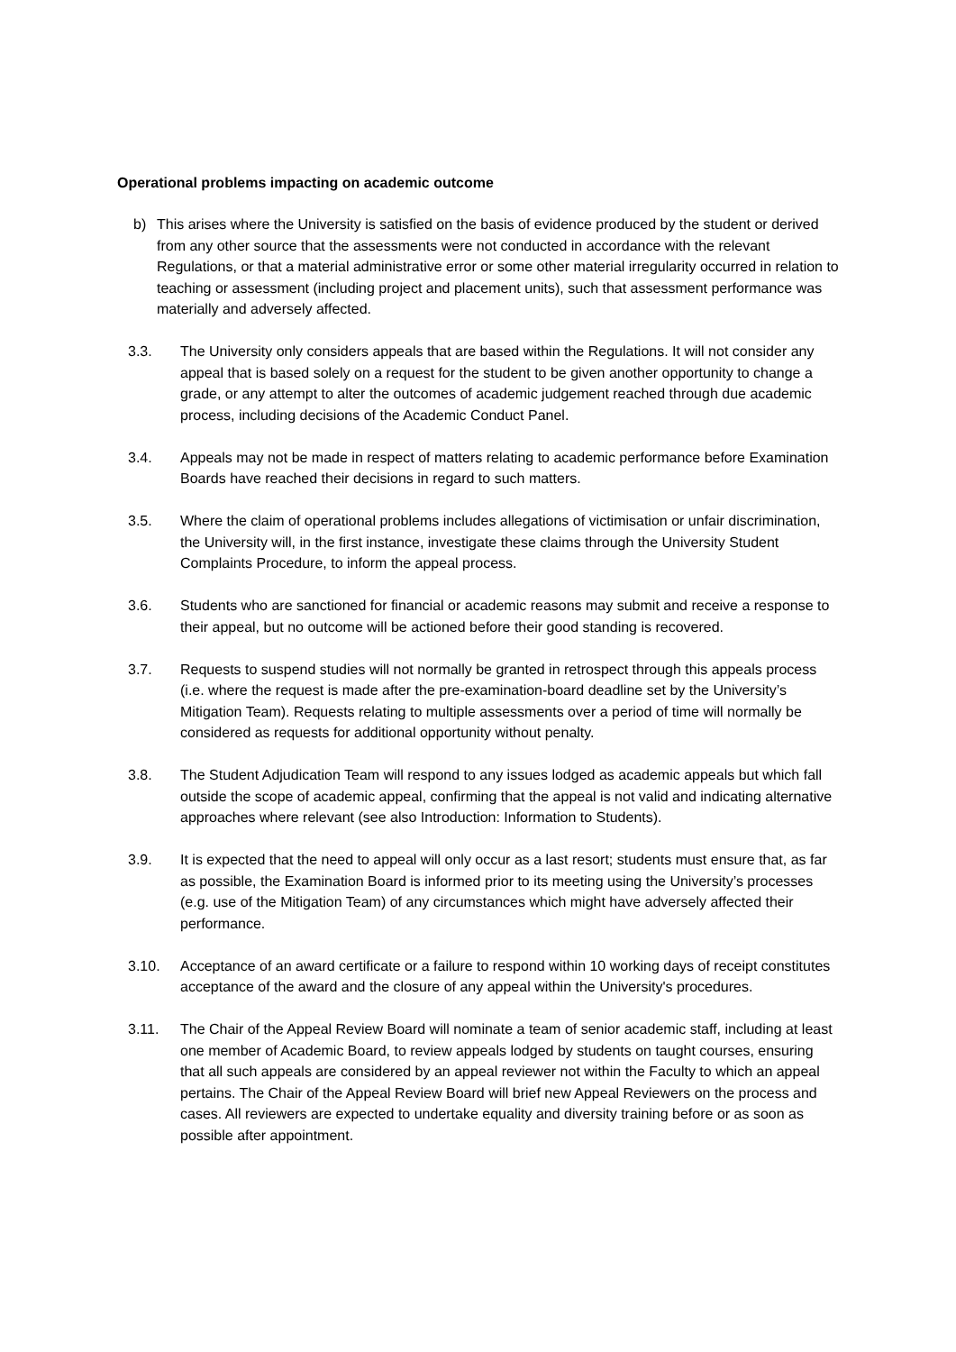Operational problems impacting on academic outcome
b) This arises where the University is satisfied on the basis of evidence produced by the student or derived from any other source that the assessments were not conducted in accordance with the relevant Regulations, or that a material administrative error or some other material irregularity occurred in relation to teaching or assessment (including project and placement units), such that assessment performance was materially and adversely affected.
3.3. The University only considers appeals that are based within the Regulations. It will not consider any appeal that is based solely on a request for the student to be given another opportunity to change a grade, or any attempt to alter the outcomes of academic judgement reached through due academic process, including decisions of the Academic Conduct Panel.
3.4. Appeals may not be made in respect of matters relating to academic performance before Examination Boards have reached their decisions in regard to such matters.
3.5. Where the claim of operational problems includes allegations of victimisation or unfair discrimination, the University will, in the first instance, investigate these claims through the University Student Complaints Procedure, to inform the appeal process.
3.6. Students who are sanctioned for financial or academic reasons may submit and receive a response to their appeal, but no outcome will be actioned before their good standing is recovered.
3.7. Requests to suspend studies will not normally be granted in retrospect through this appeals process (i.e. where the request is made after the pre-examination-board deadline set by the University’s Mitigation Team). Requests relating to multiple assessments over a period of time will normally be considered as requests for additional opportunity without penalty.
3.8. The Student Adjudication Team will respond to any issues lodged as academic appeals but which fall outside the scope of academic appeal, confirming that the appeal is not valid and indicating alternative approaches where relevant (see also Introduction: Information to Students).
3.9. It is expected that the need to appeal will only occur as a last resort; students must ensure that, as far as possible, the Examination Board is informed prior to its meeting using the University’s processes (e.g. use of the Mitigation Team) of any circumstances which might have adversely affected their performance.
3.10. Acceptance of an award certificate or a failure to respond within 10 working days of receipt constitutes acceptance of the award and the closure of any appeal within the University's procedures.
3.11. The Chair of the Appeal Review Board will nominate a team of senior academic staff, including at least one member of Academic Board, to review appeals lodged by students on taught courses, ensuring that all such appeals are considered by an appeal reviewer not within the Faculty to which an appeal pertains. The Chair of the Appeal Review Board will brief new Appeal Reviewers on the process and cases. All reviewers are expected to undertake equality and diversity training before or as soon as possible after appointment.